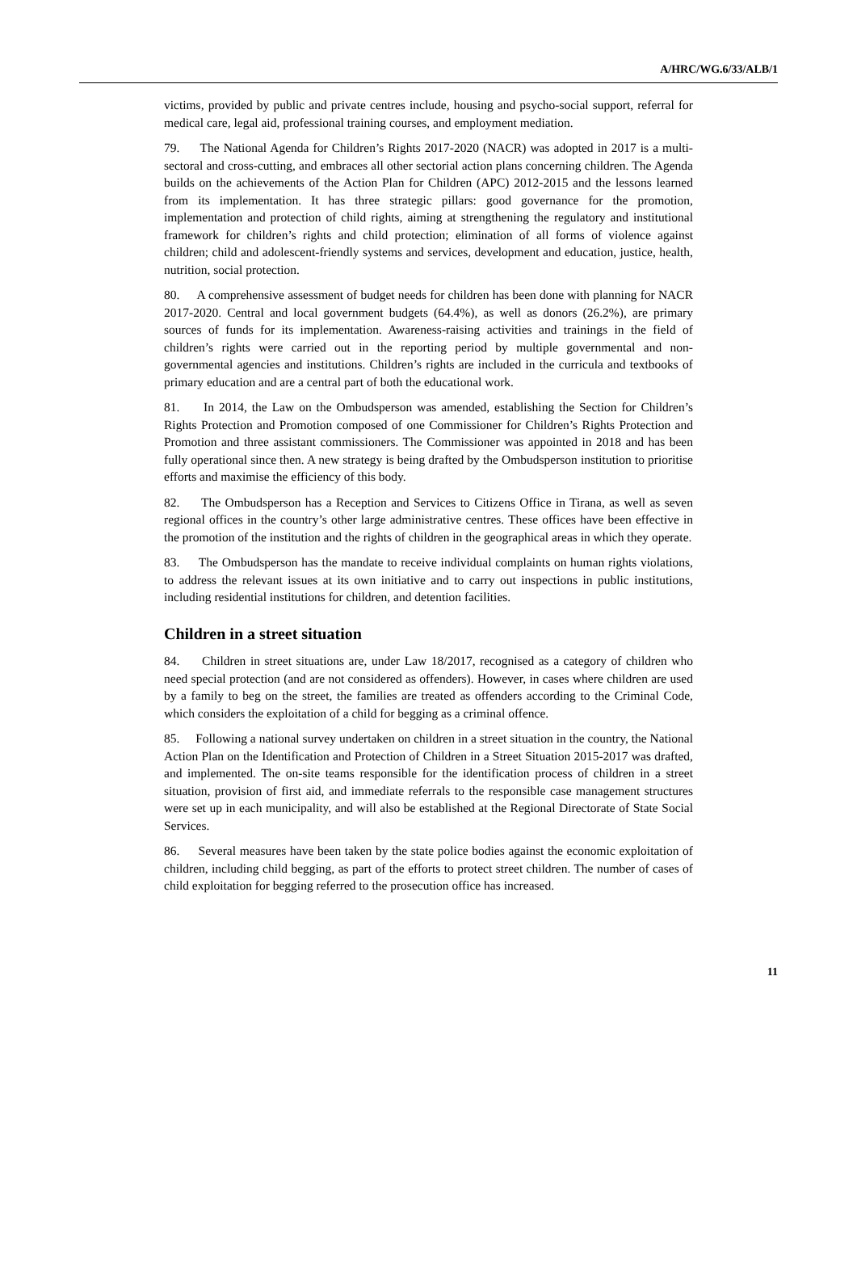A/HRC/WG.6/33/ALB/1
victims, provided by public and private centres include, housing and psycho-social support, referral for medical care, legal aid, professional training courses, and employment mediation.
79. The National Agenda for Children’s Rights 2017-2020 (NACR) was adopted in 2017 is a multi-sectoral and cross-cutting, and embraces all other sectorial action plans concerning children. The Agenda builds on the achievements of the Action Plan for Children (APC) 2012-2015 and the lessons learned from its implementation. It has three strategic pillars: good governance for the promotion, implementation and protection of child rights, aiming at strengthening the regulatory and institutional framework for children’s rights and child protection; elimination of all forms of violence against children; child and adolescent-friendly systems and services, development and education, justice, health, nutrition, social protection.
80. A comprehensive assessment of budget needs for children has been done with planning for NACR 2017-2020. Central and local government budgets (64.4%), as well as donors (26.2%), are primary sources of funds for its implementation. Awareness-raising activities and trainings in the field of children’s rights were carried out in the reporting period by multiple governmental and non-governmental agencies and institutions. Children’s rights are included in the curricula and textbooks of primary education and are a central part of both the educational work.
81. In 2014, the Law on the Ombudsperson was amended, establishing the Section for Children’s Rights Protection and Promotion composed of one Commissioner for Children’s Rights Protection and Promotion and three assistant commissioners. The Commissioner was appointed in 2018 and has been fully operational since then. A new strategy is being drafted by the Ombudsperson institution to prioritise efforts and maximise the efficiency of this body.
82. The Ombudsperson has a Reception and Services to Citizens Office in Tirana, as well as seven regional offices in the country’s other large administrative centres. These offices have been effective in the promotion of the institution and the rights of children in the geographical areas in which they operate.
83. The Ombudsperson has the mandate to receive individual complaints on human rights violations, to address the relevant issues at its own initiative and to carry out inspections in public institutions, including residential institutions for children, and detention facilities.
Children in a street situation
84. Children in street situations are, under Law 18/2017, recognised as a category of children who need special protection (and are not considered as offenders). However, in cases where children are used by a family to beg on the street, the families are treated as offenders according to the Criminal Code, which considers the exploitation of a child for begging as a criminal offence.
85. Following a national survey undertaken on children in a street situation in the country, the National Action Plan on the Identification and Protection of Children in a Street Situation 2015-2017 was drafted, and implemented. The on-site teams responsible for the identification process of children in a street situation, provision of first aid, and immediate referrals to the responsible case management structures were set up in each municipality, and will also be established at the Regional Directorate of State Social Services.
86. Several measures have been taken by the state police bodies against the economic exploitation of children, including child begging, as part of the efforts to protect street children. The number of cases of child exploitation for begging referred to the prosecution office has increased.
11